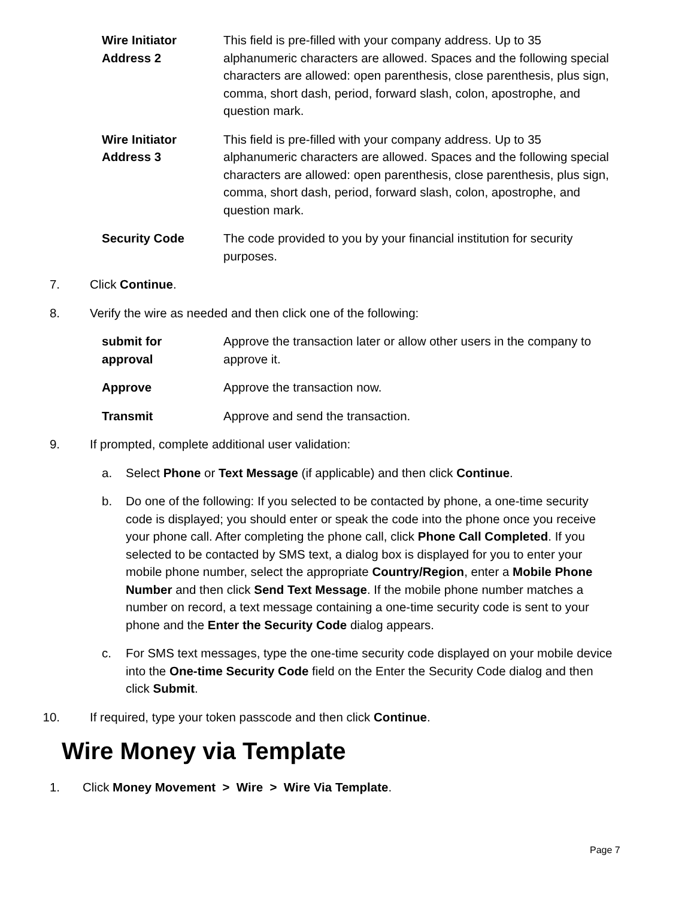| Wire Initiator Address 2 | This field is pre-filled with your company address. Up to 35 alphanumeric characters are allowed. Spaces and the following special characters are allowed: open parenthesis, close parenthesis, plus sign, comma, short dash, period, forward slash, colon, apostrophe, and question mark. |
| Wire Initiator Address 3 | This field is pre-filled with your company address. Up to 35 alphanumeric characters are allowed. Spaces and the following special characters are allowed: open parenthesis, close parenthesis, plus sign, comma, short dash, period, forward slash, colon, apostrophe, and question mark. |
| Security Code | The code provided to you by your financial institution for security purposes. |
7. Click Continue.
8. Verify the wire as needed and then click one of the following:
| submit for approval | Approve the transaction later or allow other users in the company to approve it. |
| Approve | Approve the transaction now. |
| Transmit | Approve and send the transaction. |
9. If prompted, complete additional user validation:
a. Select Phone or Text Message (if applicable) and then click Continue.
b. Do one of the following: If you selected to be contacted by phone, a one-time security code is displayed; you should enter or speak the code into the phone once you receive your phone call. After completing the phone call, click Phone Call Completed. If you selected to be contacted by SMS text, a dialog box is displayed for you to enter your mobile phone number, select the appropriate Country/Region, enter a Mobile Phone Number and then click Send Text Message. If the mobile phone number matches a number on record, a text message containing a one-time security code is sent to your phone and the Enter the Security Code dialog appears.
c. For SMS text messages, type the one-time security code displayed on your mobile device into the One-time Security Code field on the Enter the Security Code dialog and then click Submit.
10. If required, type your token passcode and then click Continue.
Wire Money via Template
1. Click Money Movement > Wire > Wire Via Template.
Page 7